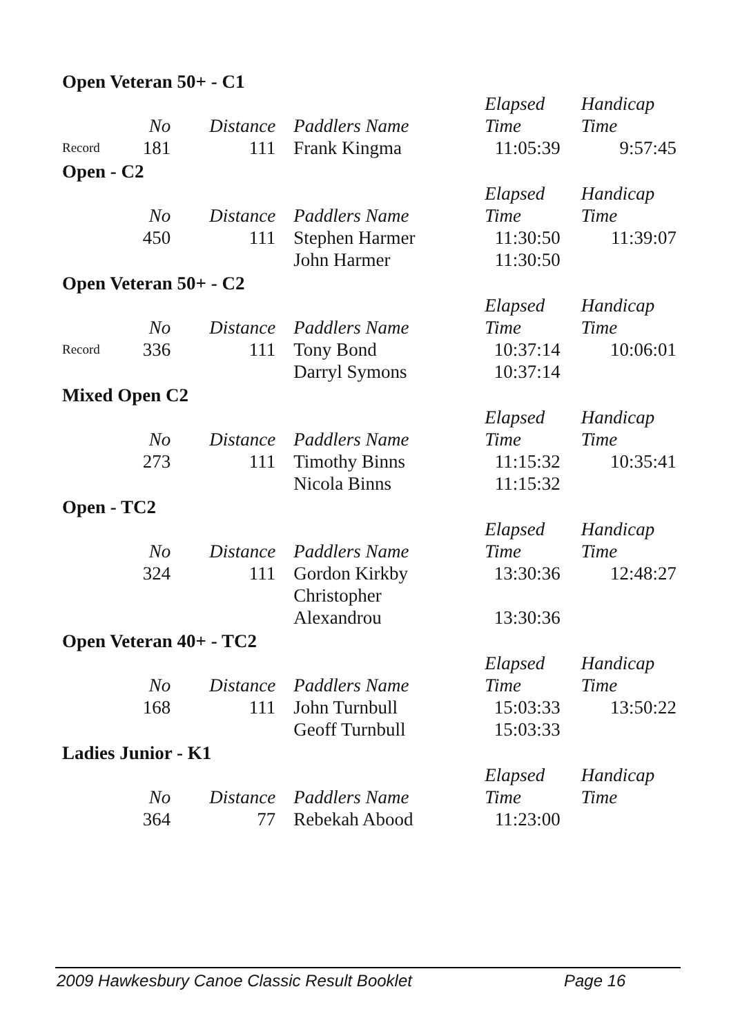| Open Veteran 50+ - C1 | | | | | |
| | No | Distance | Paddlers Name | Elapsed Time | Handicap Time |
| Record | 181 | 111 | Frank Kingma | 11:05:39 | 9:57:45 |
| Open - C2 | | | | | |
| | No | Distance | Paddlers Name | Elapsed Time | Handicap Time |
| | 450 | 111 | Stephen Harmer | 11:30:50 | 11:39:07 |
| | | | John Harmer | 11:30:50 | |
| Open Veteran 50+ - C2 | | | | | |
| | No | Distance | Paddlers Name | Elapsed Time | Handicap Time |
| Record | 336 | 111 | Tony Bond | 10:37:14 | 10:06:01 |
| | | | Darryl Symons | 10:37:14 | |
| Mixed Open C2 | | | | | |
| | No | Distance | Paddlers Name | Elapsed Time | Handicap Time |
| | 273 | 111 | Timothy Binns | 11:15:32 | 10:35:41 |
| | | | Nicola Binns | 11:15:32 | |
| Open - TC2 | | | | | |
| | No | Distance | Paddlers Name | Elapsed Time | Handicap Time |
| | 324 | 111 | Gordon Kirkby | 13:30:36 | 12:48:27 |
| | | | Christopher Alexandrou | 13:30:36 | |
| Open Veteran 40+ - TC2 | | | | | |
| | No | Distance | Paddlers Name | Elapsed Time | Handicap Time |
| | 168 | 111 | John Turnbull | 15:03:33 | 13:50:22 |
| | | | Geoff Turnbull | 15:03:33 | |
| Ladies Junior - K1 | | | | | |
| | No | Distance | Paddlers Name | Elapsed Time | Handicap Time |
| | 364 | 77 | Rebekah Abood | 11:23:00 | |
2009 Hawkesbury Canoe Classic Result Booklet Page 16